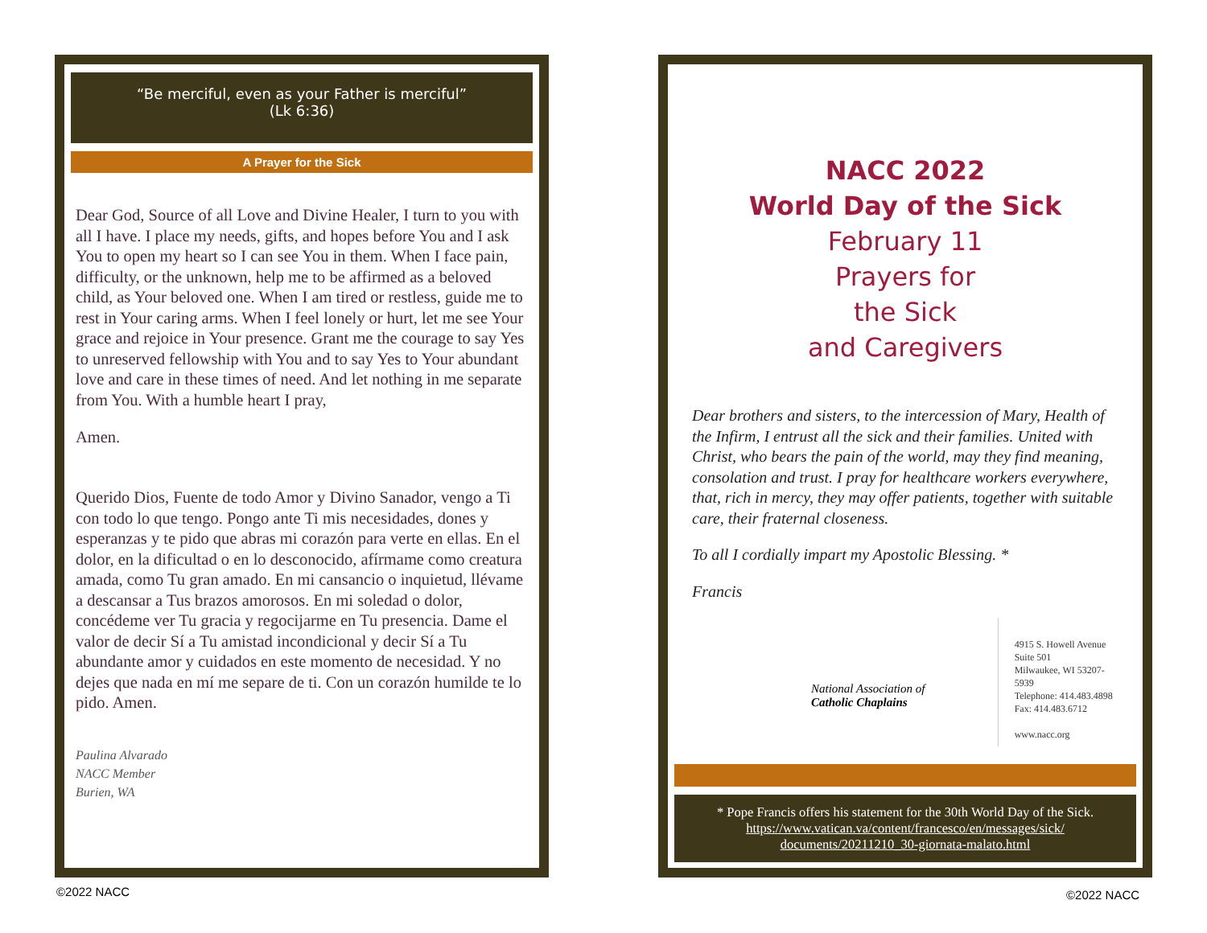“Be merciful, even as your Father is merciful”
(Lk 6:36)
A Prayer for the Sick
Dear God, Source of all Love and Divine Healer, I turn to you with all I have. I place my needs, gifts, and hopes before You and I ask You to open my heart so I can see You in them. When I face pain, difficulty, or the unknown, help me to be affirmed as a beloved child, as Your beloved one. When I am tired or restless, guide me to rest in Your caring arms. When I feel lonely or hurt, let me see Your grace and rejoice in Your presence. Grant me the courage to say Yes to unreserved fellowship with You and to say Yes to Your abundant love and care in these times of need. And let nothing in me separate from You. With a humble heart I pray,
Amen.
Querido Dios, Fuente de todo Amor y Divino Sanador, vengo a Ti con todo lo que tengo. Pongo ante Ti mis necesidades, dones y esperanzas y te pido que abras mi corazón para verte en ellas. En el dolor, en la dificultad o en lo desconocido, afírmame como creatura amada, como Tu gran amado. En mi cansancio o inquietud, llévame a descansar a Tus brazos amorosos. En mi soledad o dolor, concédeme ver Tu gracia y regocijarme en Tu presencia. Dame el valor de decir Sí a Tu amistad incondicional y decir Sí a Tu abundante amor y cuidados en este momento de necesidad. Y no dejes que nada en mí me separe de ti. Con un corazón humilde te lo pido. Amen.
Paulina Alvarado
NACC Member
Burien, WA
NACC 2022
World Day of the Sick
February 11
Prayers for
the Sick
and Caregivers
Dear brothers and sisters, to the intercession of Mary, Health of the Infirm, I entrust all the sick and their families. United with Christ, who bears the pain of the world, may they find meaning, consolation and trust. I pray for healthcare workers everywhere, that, rich in mercy, they may offer patients, together with suitable care, their fraternal closeness.
To all I cordially impart my Apostolic Blessing. *
Francis
National Association of
Catholic Chaplains
4915 S. Howell Avenue
Suite 501
Milwaukee, WI 53207-5939
Telephone: 414.483.4898
Fax: 414.483.6712
www.nacc.org
* Pope Francis offers his statement for the 30th World Day of the Sick.
https://www.vatican.va/content/francesco/en/messages/sick/
documents/20211210_30-giornata-malato.html
©2022 NACC ©2022 NACC